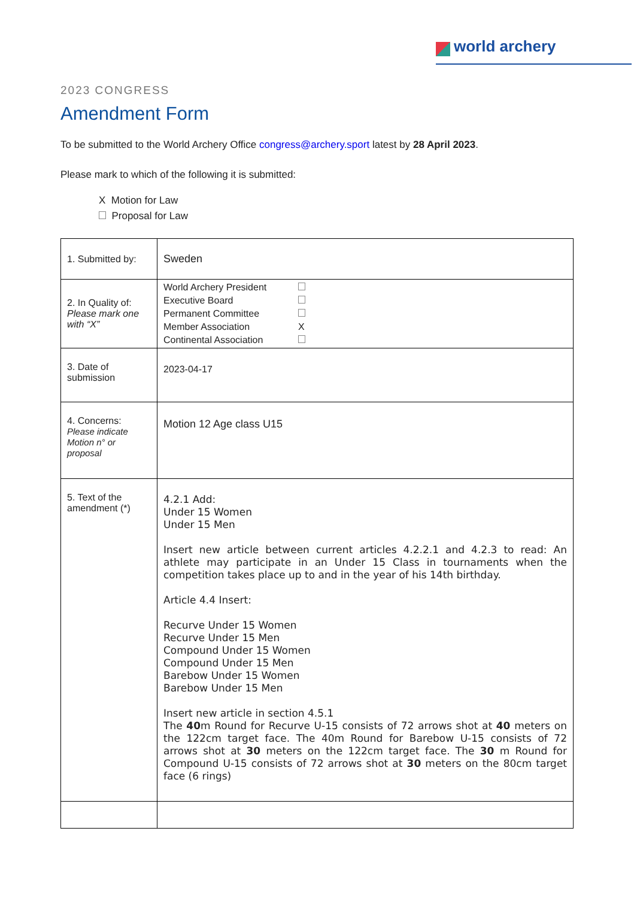world archery
2023 CONGRESS
Amendment Form
To be submitted to the World Archery Office congress@archery.sport latest by 28 April 2023.
Please mark to which of the following it is submitted:
X Motion for Law
Proposal for Law
| 1. Submitted by: | Sweden |
| 2. In Quality of: Please mark one with “X” | / World Archery President / / / Executive Board / / / Permanent Committee / / / Member Association / X / / Continental Association / / |
| 3. Date of submission | 2023-04-17 |
| 4. Concerns: Please indicate Motion n° or proposal | Motion 12 Age class U15 |
| 5. Text of the amendment (*) | 4.2.1 Add: Under 15 Women Under 15 Men Insert new article between current articles 4.2.2.1 and 4.2.3 to read: An athlete may participate in an Under 15 Class in tournaments when the competition takes place up to and in the year of his 14th birthday. Article 4.4 Insert: Recurve Under 15 Women Recurve Under 15 Men Compound Under 15 Women Compound Under 15 Men Barebow Under 15 Women Barebow Under 15 Men Insert new article in section 4.5.1 The 40 m Round for Recurve U-15 consists of 72 arrows shot at 40 meters on the 122cm target face. The 40m Round for Barebow U-15 consists of 72 arrows shot at 30 meters on the 122cm target face. The 30 m Round for Compound U-15 consists of 72 arrows shot at 30 meters on the 80cm target face (6 rings) |